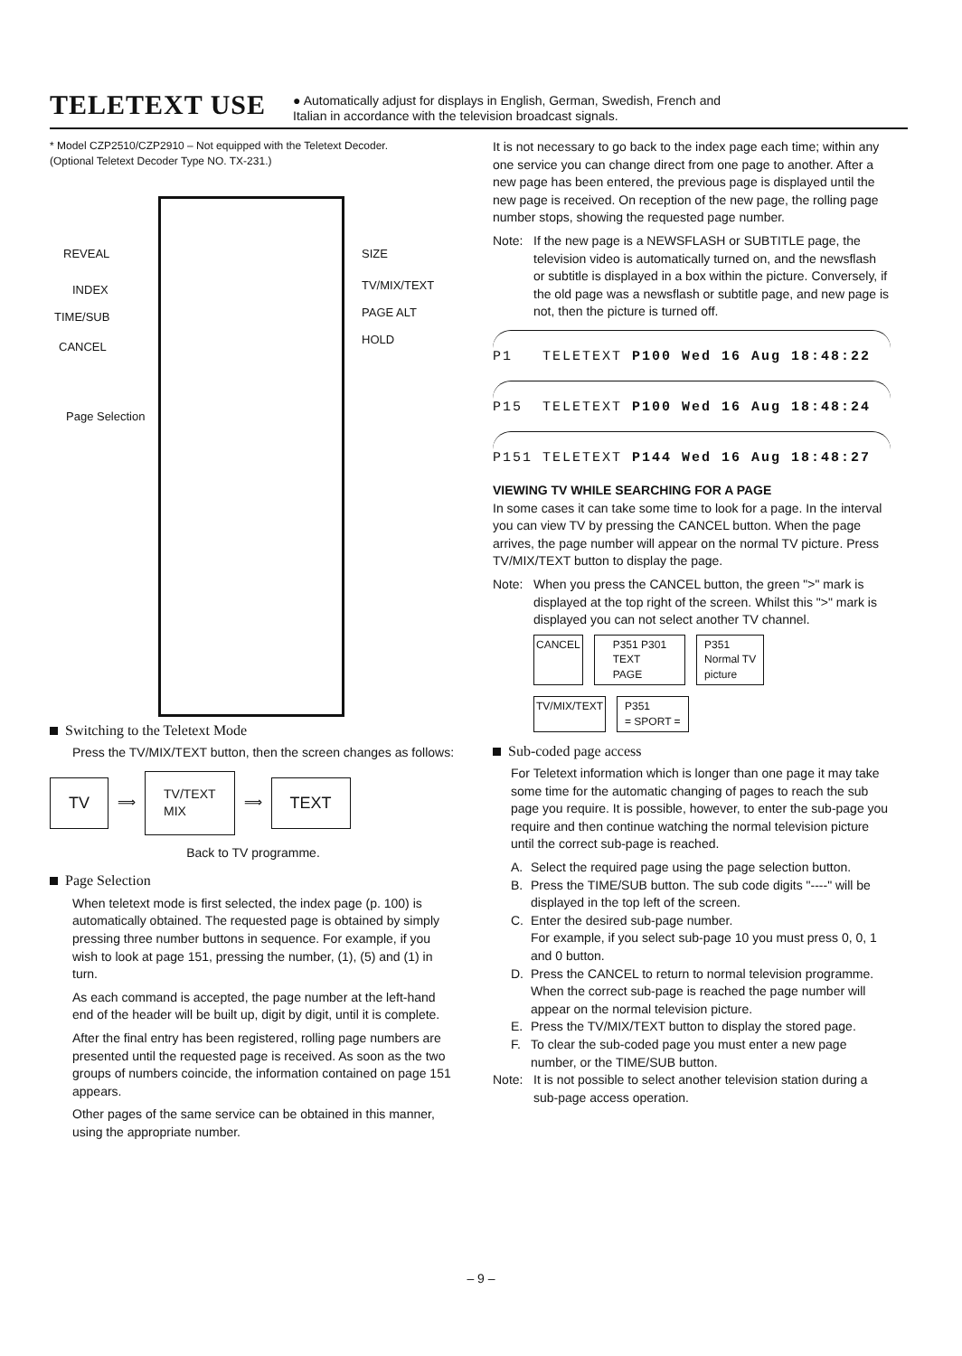TELETEXT USE
● Automatically adjust for displays in English, German, Swedish, French and
Italian in accordance with the television broadcast signals.
* Model CZP2510/CZP2910 – Not equipped with the Teletext Decoder.
(Optional Teletext Decoder Type NO. TX-231.)
REVEAL
INDEX
TIME/SUB
CANCEL
Page Selection
SIZE
TV/MIX/TEXT
PAGE ALT
HOLD
Switching to the Teletext Mode
Press the TV/MIX/TEXT button, then the screen changes as follows:
TV
⟹
TV/TEXT
MIX
⟹
TEXT
Back to TV programme.
Page Selection
When teletext mode is first selected, the index page (p. 100) is automatically obtained. The requested page is obtained by simply pressing three number buttons in sequence. For example, if you wish to look at page 151, pressing the number, (1), (5) and (1) in turn.
As each command is accepted, the page number at the left-hand end of the header will be built up, digit by digit, until it is complete.
After the final entry has been registered, rolling page numbers are presented until the requested page is received. As soon as the two groups of numbers coincide, the information contained on page 151 appears.
Other pages of the same service can be obtained in this manner, using the appropriate number.
It is not necessary to go back to the index page each time; within any one service you can change direct from one page to another. After a new page has been entered, the previous page is displayed until the new page is received. On reception of the new page, the rolling page number stops, showing the requested page number.
Note: If the new page is a NEWSFLASH or SUBTITLE page, the television video is automatically turned on, and the newsflash or subtitle is displayed in a box within the picture. Conversely, if the old page was a newsflash or subtitle page, and new page is not, then the picture is turned off.
P1 TELETEXT P100 Wed 16 Aug 18:48:22
P15 TELETEXT P100 Wed 16 Aug 18:48:24
P151 TELETEXT P144 Wed 16 Aug 18:48:27
VIEWING TV WHILE SEARCHING FOR A PAGE
In some cases it can take some time to look for a page. In the interval you can view TV by pressing the CANCEL button. When the page arrives, the page number will appear on the normal TV picture. Press TV/MIX/TEXT button to display the page.
Note: When you press the CANCEL button, the green ">" mark is displayed at the top right of the screen. Whilst this ">" mark is displayed you can not select another TV channel.
CANCEL P351 P301
TEXT
PAGE P351
Normal TV
picture TV/MIX/TEXT P351
= SPORT =
Sub-coded page access
For Teletext information which is longer than one page it may take some time for the automatic changing of pages to reach the sub page you require. It is possible, however, to enter the sub-page you require and then continue watching the normal television picture until the correct sub-page is reached.
A. Select the required page using the page selection button.
B. Press the TIME/SUB button. The sub code digits "----" will be displayed in the top left of the screen.
C. Enter the desired sub-page number.
For example, if you select sub-page 10 you must press 0, 0, 1 and 0 button.
D. Press the CANCEL to return to normal television programme.
When the correct sub-page is reached the page number will appear on the normal television picture.
E. Press the TV/MIX/TEXT button to display the stored page.
F. To clear the sub-coded page you must enter a new page number, or the TIME/SUB button.
Note: It is not possible to select another television station during a sub-page access operation.
– 9 –